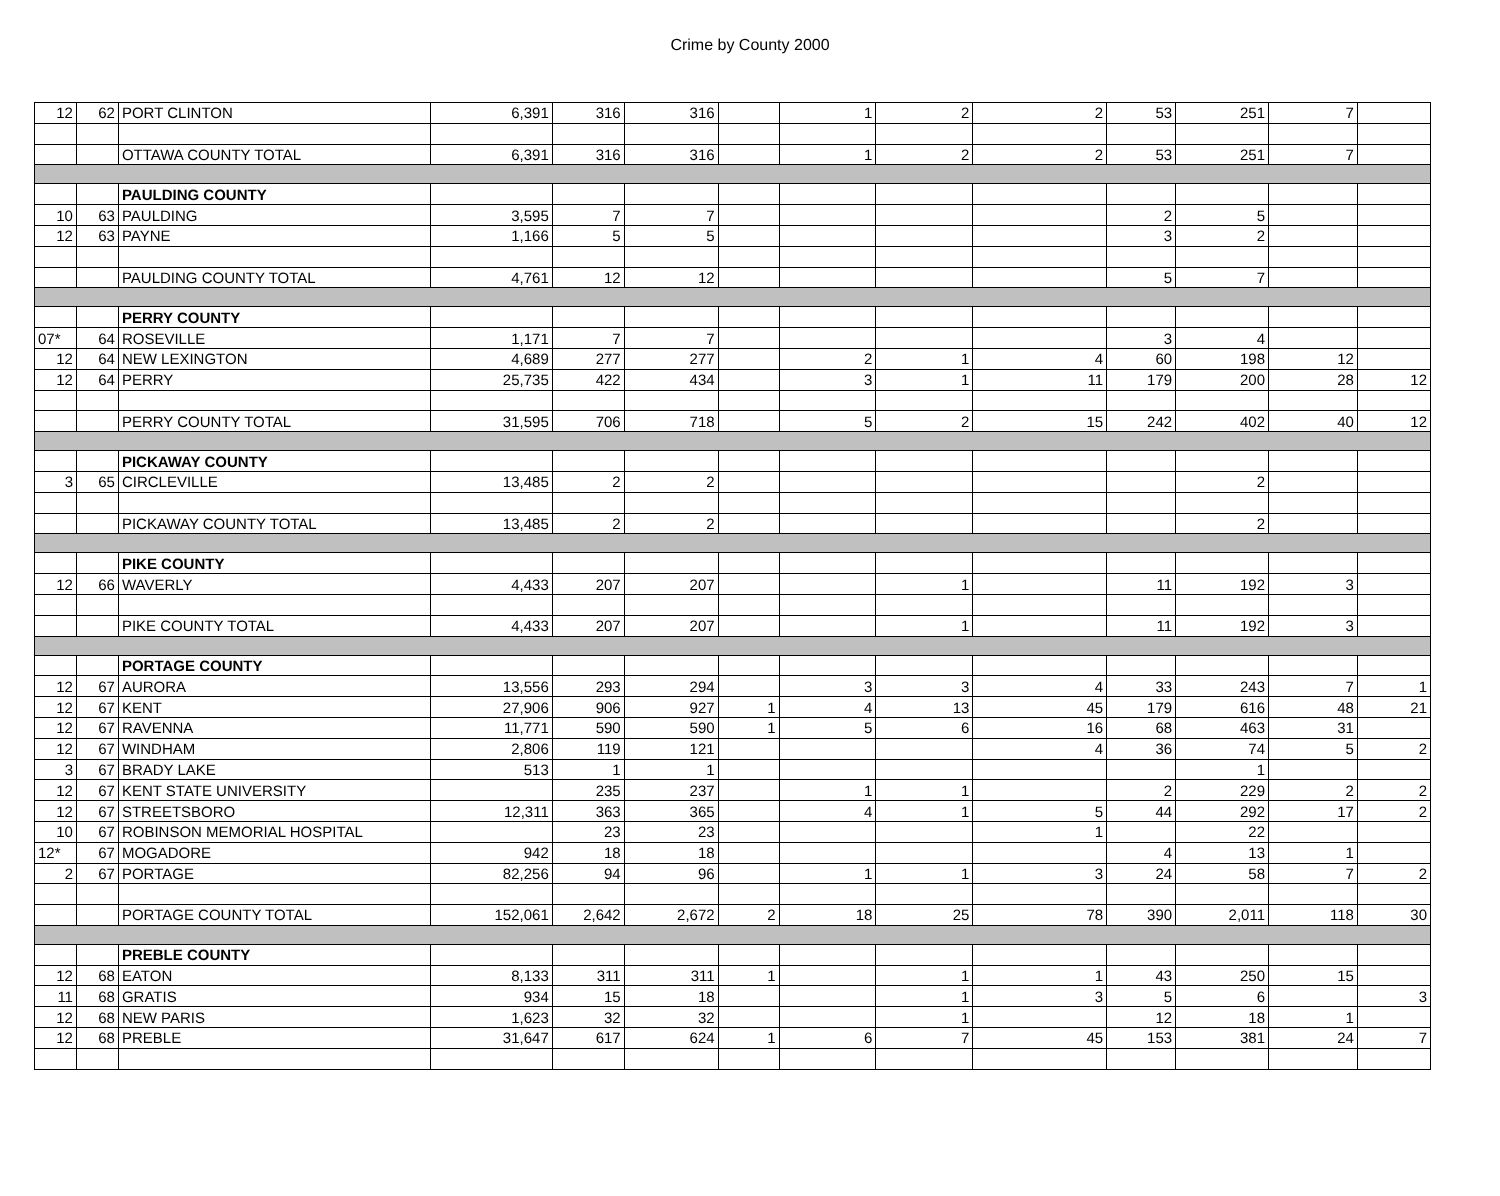Crime by County 2000
| 12 | 62 | PORT CLINTON | 6,391 | 316 | 316 | | 1 | 2 | 2 | 53 | 251 | 7 | |
| | | OTTAWA COUNTY TOTAL | 6,391 | 316 | 316 | | 1 | 2 | 2 | 53 | 251 | 7 | |
| | | PAULDING COUNTY | | | | | | | | | | | |
| 10 | 63 | PAULDING | 3,595 | 7 | 7 | | | | | 2 | 5 | | |
| 12 | 63 | PAYNE | 1,166 | 5 | 5 | | | | | 3 | 2 | | |
| | | PAULDING COUNTY TOTAL | 4,761 | 12 | 12 | | | | | 5 | 7 | | |
| | | PERRY COUNTY | | | | | | | | | | | |
| 07* | 64 | ROSEVILLE | 1,171 | 7 | 7 | | | | | 3 | 4 | | |
| 12 | 64 | NEW LEXINGTON | 4,689 | 277 | 277 | | 2 | 1 | 4 | 60 | 198 | 12 | |
| 12 | 64 | PERRY | 25,735 | 422 | 434 | | 3 | 1 | 11 | 179 | 200 | 28 | 12 |
| | | PERRY COUNTY TOTAL | 31,595 | 706 | 718 | | 5 | 2 | 15 | 242 | 402 | 40 | 12 |
| | | PICKAWAY COUNTY | | | | | | | | | | | |
| 3 | 65 | CIRCLEVILLE | 13,485 | 2 | 2 | | | | | | 2 | | |
| | | PICKAWAY COUNTY TOTAL | 13,485 | 2 | 2 | | | | | | 2 | | |
| | | PIKE COUNTY | | | | | | | | | | | |
| 12 | 66 | WAVERLY | 4,433 | 207 | 207 | | | 1 | | 11 | 192 | 3 | |
| | | PIKE COUNTY TOTAL | 4,433 | 207 | 207 | | | 1 | | 11 | 192 | 3 | |
| | | PORTAGE COUNTY | | | | | | | | | | | |
| 12 | 67 | AURORA | 13,556 | 293 | 294 | | 3 | 3 | 4 | 33 | 243 | 7 | 1 |
| 12 | 67 | KENT | 27,906 | 906 | 927 | 1 | 4 | 13 | 45 | 179 | 616 | 48 | 21 |
| 12 | 67 | RAVENNA | 11,771 | 590 | 590 | 1 | 5 | 6 | 16 | 68 | 463 | 31 | |
| 12 | 67 | WINDHAM | 2,806 | 119 | 121 | | | | 4 | 36 | 74 | 5 | 2 |
| 3 | 67 | BRADY LAKE | 513 | 1 | 1 | | | | | | 1 | | |
| 12 | 67 | KENT STATE UNIVERSITY | | 235 | 237 | | 1 | 1 | | 2 | 229 | 2 | 2 |
| 12 | 67 | STREETSBORO | 12,311 | 363 | 365 | | 4 | 1 | 5 | 44 | 292 | 17 | 2 |
| 10 | 67 | ROBINSON MEMORIAL HOSPITAL | | 23 | 23 | | | | 1 | | 22 | | |
| 12* | 67 | MOGADORE | 942 | 18 | 18 | | | | | 4 | 13 | 1 | |
| 2 | 67 | PORTAGE | 82,256 | 94 | 96 | | 1 | 1 | 3 | 24 | 58 | 7 | 2 |
| | | PORTAGE COUNTY TOTAL | 152,061 | 2,642 | 2,672 | 2 | 18 | 25 | 78 | 390 | 2,011 | 118 | 30 |
| | | PREBLE COUNTY | | | | | | | | | | | |
| 12 | 68 | EATON | 8,133 | 311 | 311 | 1 | | 1 | 1 | 43 | 250 | 15 | |
| 11 | 68 | GRATIS | 934 | 15 | 18 | | | 1 | 3 | 5 | 6 | | 3 |
| 12 | 68 | NEW PARIS | 1,623 | 32 | 32 | | | 1 | | 12 | 18 | 1 | |
| 12 | 68 | PREBLE | 31,647 | 617 | 624 | 1 | 6 | 7 | 45 | 153 | 381 | 24 | 7 |